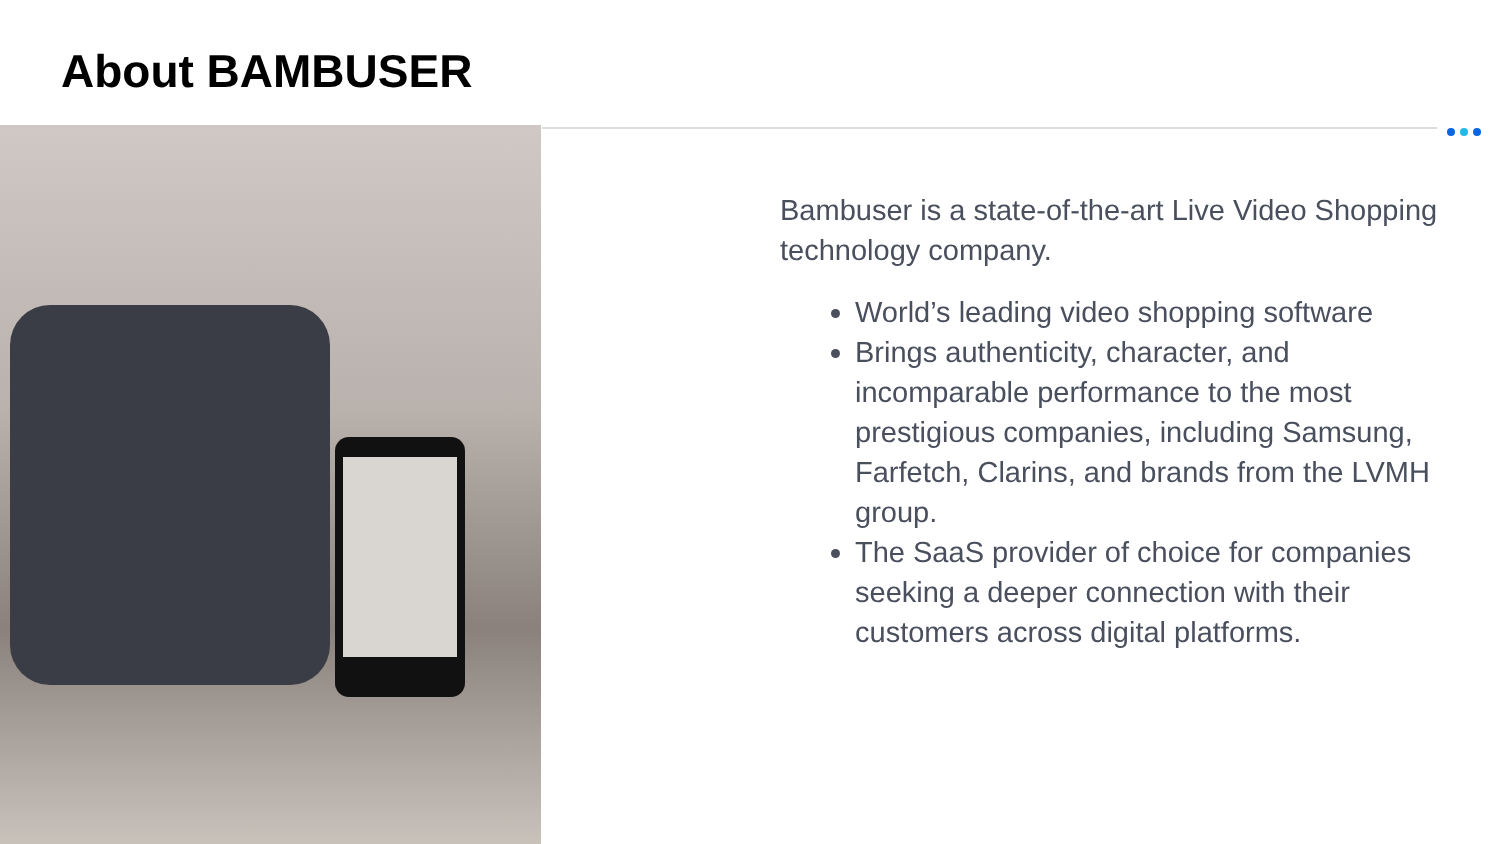About BAMBUSER
Bambuser is a state-of-the-art Live Video Shopping technology company.
World’s leading video shopping software
Brings authenticity, character, and incomparable performance to the most prestigious companies, including Samsung, Farfetch, Clarins, and brands from the LVMH group.
The SaaS provider of choice for companies seeking a deeper connection with their customers across digital platforms.